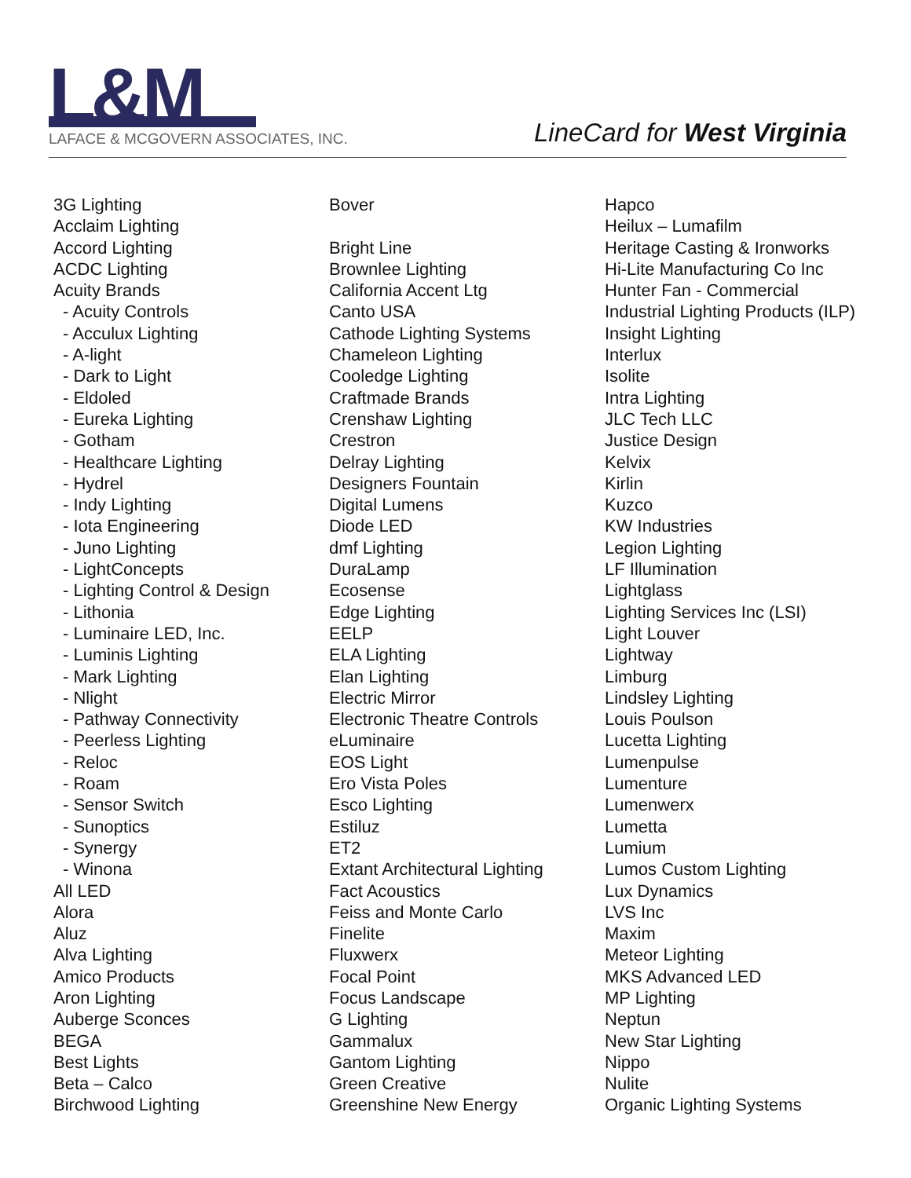L&M
LAFACE & MCGOVERN ASSOCIATES, INC.
LineCard for West Virginia
3G Lighting
Acclaim Lighting
Accord Lighting
ACDC Lighting
Acuity Brands
- Acuity Controls
- Acculux Lighting
- A-light
- Dark to Light
- Eldoled
- Eureka Lighting
- Gotham
- Healthcare Lighting
- Hydrel
- Indy Lighting
- Iota Engineering
- Juno Lighting
- LightConcepts
- Lighting Control & Design
- Lithonia
- Luminaire LED, Inc.
- Luminis Lighting
- Mark Lighting
- Nlight
- Pathway Connectivity
- Peerless Lighting
- Reloc
- Roam
- Sensor Switch
- Sunoptics
- Synergy
- Winona
All LED
Alora
Aluz
Alva Lighting
Amico Products
Aron Lighting
Auberge Sconces
BEGA
Best Lights
Beta – Calco
Birchwood Lighting
Bover
Bright Line
Brownlee Lighting
California Accent Ltg
Canto USA
Cathode Lighting Systems
Chameleon Lighting
Cooledge Lighting
Craftmade Brands
Crenshaw Lighting
Crestron
Delray Lighting
Designers Fountain
Digital Lumens
Diode LED
dmf Lighting
DuraLamp
Ecosense
Edge Lighting
EELP
ELA Lighting
Elan Lighting
Electric Mirror
Electronic Theatre Controls
eLuminaire
EOS Light
Ero Vista Poles
Esco Lighting
Estiluz
ET2
Extant Architectural Lighting
Fact Acoustics
Feiss and Monte Carlo
Finelite
Fluxwerx
Focal Point
Focus Landscape
G Lighting
Gammalux
Gantom Lighting
Green Creative
Greenshine New Energy
Hapco
Heilux – Lumafilm
Heritage Casting & Ironworks
Hi-Lite Manufacturing Co Inc
Hunter Fan - Commercial
Industrial Lighting Products (ILP)
Insight Lighting
Interlux
Isolite
Intra Lighting
JLC Tech LLC
Justice Design
Kelvix
Kirlin
Kuzco
KW Industries
Legion Lighting
LF Illumination
Lightglass
Lighting Services Inc (LSI)
Light Louver
Lightway
Limburg
Lindsley Lighting
Louis Poulson
Lucetta Lighting
Lumenpulse
Lumenture
Lumenwerx
Lumetta
Lumium
Lumos Custom Lighting
Lux Dynamics
LVS Inc
Maxim
Meteor Lighting
MKS Advanced LED
MP Lighting
Neptun
New Star Lighting
Nippo
Nulite
Organic Lighting Systems